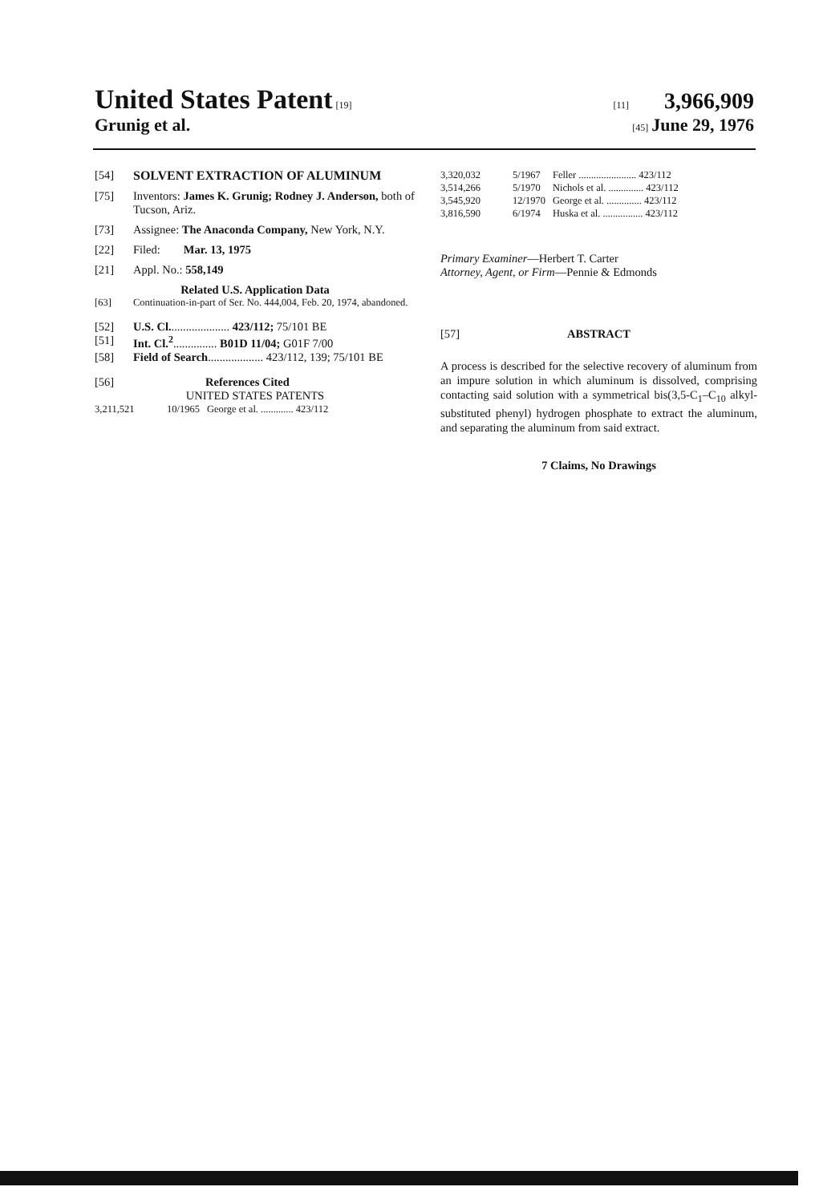United States Patent [19] [11] 3,966,909
Grunig et al.
[45] June 29, 1976
[54] SOLVENT EXTRACTION OF ALUMINUM
[75] Inventors: James K. Grunig; Rodney J. Anderson, both of Tucson, Ariz.
[73] Assignee: The Anaconda Company, New York, N.Y.
[22] Filed: Mar. 13, 1975
[21] Appl. No.: 558,149
Related U.S. Application Data
[63] Continuation-in-part of Ser. No. 444,004, Feb. 20, 1974, abandoned.
[52] U.S. Cl..................... 423/112; 75/101 BE
[51] Int. Cl.<sup>2</sup>............... B01D 11/04; G01F 7/00
[58] Field of Search................... 423/112, 139; 75/101 BE
[56] References Cited
UNITED STATES PATENTS
3,211,521 10/1965 George et al. ............. 423/112
3,320,032 5/1967 Feller ....................... 423/112
3,514,266 5/1970 Nichols et al. .............. 423/112
3,545,920 12/1970 George et al. .............. 423/112
3,816,590 6/1974 Huska et al. ................ 423/112
Primary Examiner—Herbert T. Carter
Attorney, Agent, or Firm—Pennie & Edmonds
[57] ABSTRACT
A process is described for the selective recovery of aluminum from an impure solution in which aluminum is dissolved, comprising contacting said solution with a symmetrical bis(3,5-C<sub>1</sub>–C<sub>10</sub> alkyl-substituted phenyl) hydrogen phosphate to extract the aluminum, and separating the aluminum from said extract.
7 Claims, No Drawings